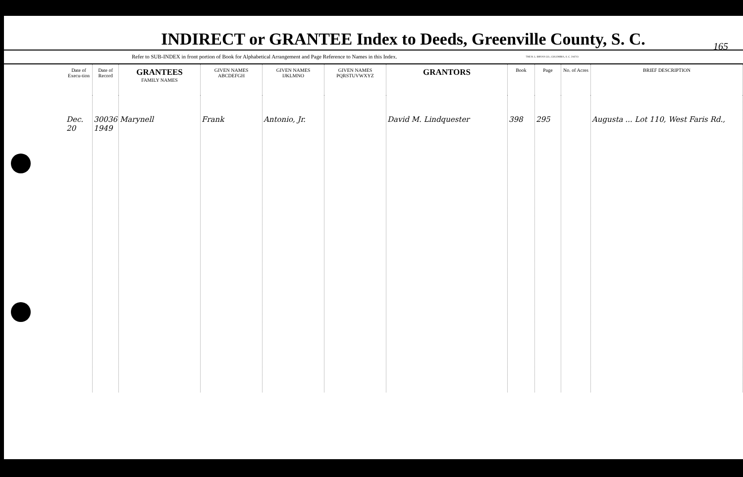INDIRECT or GRANTEE Index to Deeds, Greenville County, S. C.
165
Refer to SUB-INDEX in front portion of Book for Alphabetical Arrangement and Page Reference to Names in this Index. THE R. L. BRYAN CO., COLUMBIA, S. C. 216713
| | Date of Execu-tion | Date of Record | GRANTEES FAMILY NAMES | GIVEN NAMES ABCDEFGH | GIVEN NAMES IJKLMNO | GIVEN NAMES PQRSTUVWXYZ | GRANTORS | Book | Page | No. of Acres | BRIEF DESCRIPTION |
| --- | --- | --- | --- | --- | --- | --- | --- | --- | --- | --- | --- |
| | Dec. 20 | 30036 1949 | Marynell | Frank | Antonio, Jr. | | David M. Lindquester | 398 | 295 | | Augusta ... Lot 110, West Faris Rd., |